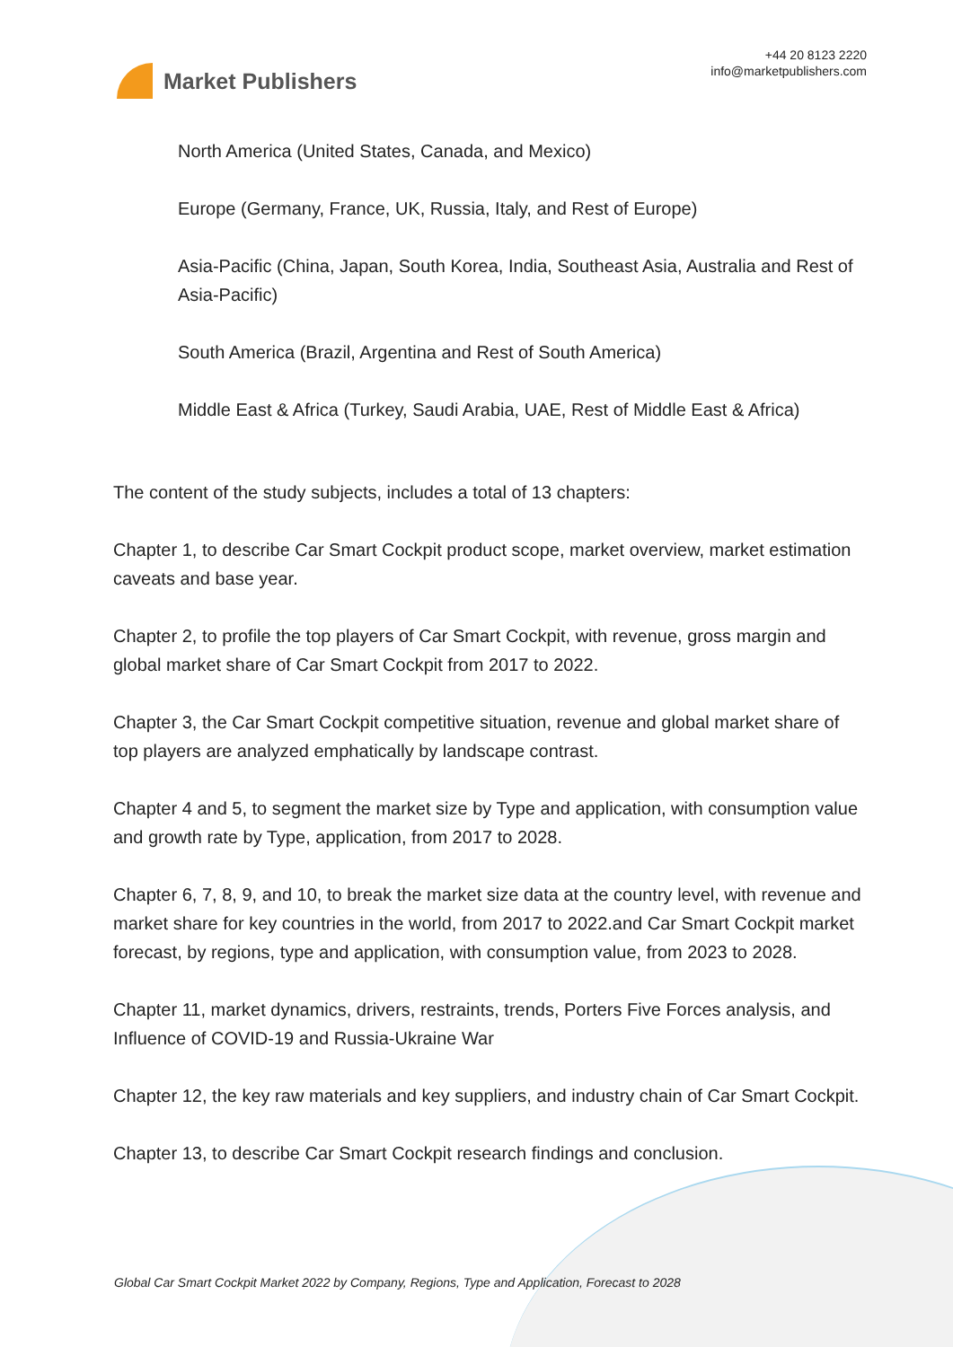Market Publishers
+44 20 8123 2220
info@marketpublishers.com
North America (United States, Canada, and Mexico)
Europe (Germany, France, UK, Russia, Italy, and Rest of Europe)
Asia-Pacific (China, Japan, South Korea, India, Southeast Asia, Australia and Rest of Asia-Pacific)
South America (Brazil, Argentina and Rest of South America)
Middle East & Africa (Turkey, Saudi Arabia, UAE, Rest of Middle East & Africa)
The content of the study subjects, includes a total of 13 chapters:
Chapter 1, to describe Car Smart Cockpit product scope, market overview, market estimation caveats and base year.
Chapter 2, to profile the top players of Car Smart Cockpit, with revenue, gross margin and global market share of Car Smart Cockpit from 2017 to 2022.
Chapter 3, the Car Smart Cockpit competitive situation, revenue and global market share of top players are analyzed emphatically by landscape contrast.
Chapter 4 and 5, to segment the market size by Type and application, with consumption value and growth rate by Type, application, from 2017 to 2028.
Chapter 6, 7, 8, 9, and 10, to break the market size data at the country level, with revenue and market share for key countries in the world, from 2017 to 2022.and Car Smart Cockpit market forecast, by regions, type and application, with consumption value, from 2023 to 2028.
Chapter 11, market dynamics, drivers, restraints, trends, Porters Five Forces analysis, and Influence of COVID-19 and Russia-Ukraine War
Chapter 12, the key raw materials and key suppliers, and industry chain of Car Smart Cockpit.
Chapter 13, to describe Car Smart Cockpit research findings and conclusion.
Global Car Smart Cockpit Market 2022 by Company, Regions, Type and Application, Forecast to 2028